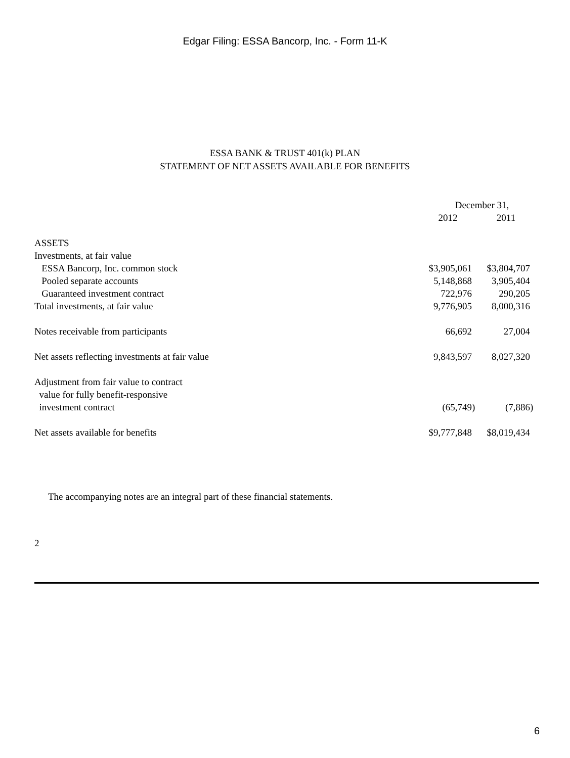Edgar Filing: ESSA Bancorp, Inc. - Form 11-K
ESSA BANK & TRUST 401(k) PLAN
STATEMENT OF NET ASSETS AVAILABLE FOR BENEFITS
| | December 31, | | | |
| --- | --- | --- | --- | --- |
| | 2012 | | 2011 | |
| ASSETS | | | | |
| Investments, at fair value | | | | |
| ESSA Bancorp, Inc. common stock | $3,905,061 | | $3,804,707 | |
| Pooled separate accounts | 5,148,868 | | 3,905,404 | |
| Guaranteed investment contract | 722,976 | | 290,205 | |
| Total investments, at fair value | 9,776,905 | | 8,000,316 | |
| Notes receivable from participants | 66,692 | | 27,004 | |
| Net assets reflecting investments at fair value | 9,843,597 | | 8,027,320 | |
| Adjustment from fair value to contract | | | | |
| value for fully benefit-responsive | | | | |
| investment contract | (65,749 | ) | (7,886 | ) |
| Net assets available for benefits | $9,777,848 | | $8,019,434 | |
The accompanying notes are an integral part of these financial statements.
2
6